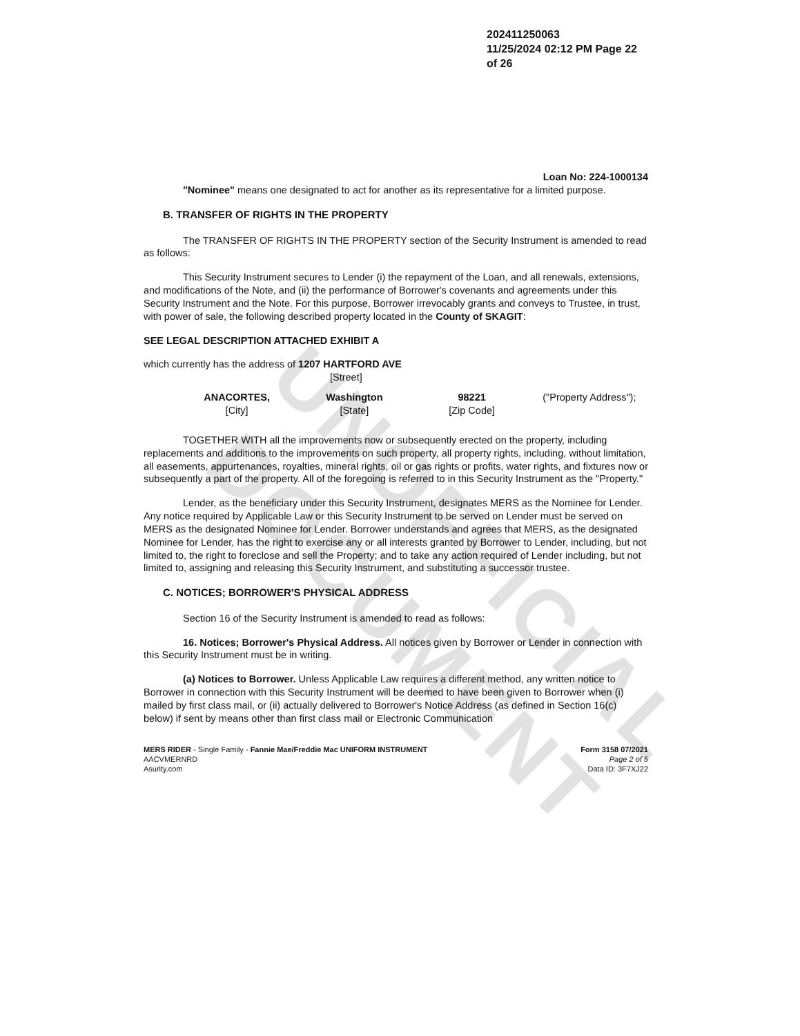UNOFFICIAL DOCUMENT
202411250063
11/25/2024 02:12 PM Page 22 of 26
Loan No: 224-1000134
"Nominee" means one designated to act for another as its representative for a limited purpose.
B. TRANSFER OF RIGHTS IN THE PROPERTY
The TRANSFER OF RIGHTS IN THE PROPERTY section of the Security Instrument is amended to read as follows:
This Security Instrument secures to Lender (i) the repayment of the Loan, and all renewals, extensions, and modifications of the Note, and (ii) the performance of Borrower's covenants and agreements under this Security Instrument and the Note. For this purpose, Borrower irrevocably grants and conveys to Trustee, in trust, with power of sale, the following described property located in the County of SKAGIT:
SEE LEGAL DESCRIPTION ATTACHED EXHIBIT A
which currently has the address of 1207 HARTFORD AVE
[Street]
ANACORTES,
[City]
Washington
[State]
98221
[Zip Code]
("Property Address");
TOGETHER WITH all the improvements now or subsequently erected on the property, including replacements and additions to the improvements on such property, all property rights, including, without limitation, all easements, appurtenances, royalties, mineral rights, oil or gas rights or profits, water rights, and fixtures now or subsequently a part of the property. All of the foregoing is referred to in this Security Instrument as the "Property."
Lender, as the beneficiary under this Security Instrument, designates MERS as the Nominee for Lender. Any notice required by Applicable Law or this Security Instrument to be served on Lender must be served on MERS as the designated Nominee for Lender. Borrower understands and agrees that MERS, as the designated Nominee for Lender, has the right to exercise any or all interests granted by Borrower to Lender, including, but not limited to, the right to foreclose and sell the Property; and to take any action required of Lender including, but not limited to, assigning and releasing this Security Instrument, and substituting a successor trustee.
C. NOTICES; BORROWER'S PHYSICAL ADDRESS
Section 16 of the Security Instrument is amended to read as follows:
16. Notices; Borrower's Physical Address. All notices given by Borrower or Lender in connection with this Security Instrument must be in writing.
(a) Notices to Borrower. Unless Applicable Law requires a different method, any written notice to Borrower in connection with this Security Instrument will be deemed to have been given to Borrower when (i) mailed by first class mail, or (ii) actually delivered to Borrower's Notice Address (as defined in Section 16(c) below) if sent by means other than first class mail or Electronic Communication
MERS RIDER - Single Family - Fannie Mae/Freddie Mac UNIFORM INSTRUMENT
AACVMERNRD
Asurity.com
Form 3158 07/2021
Page 2 of 5
Data ID: 3F7XJ22